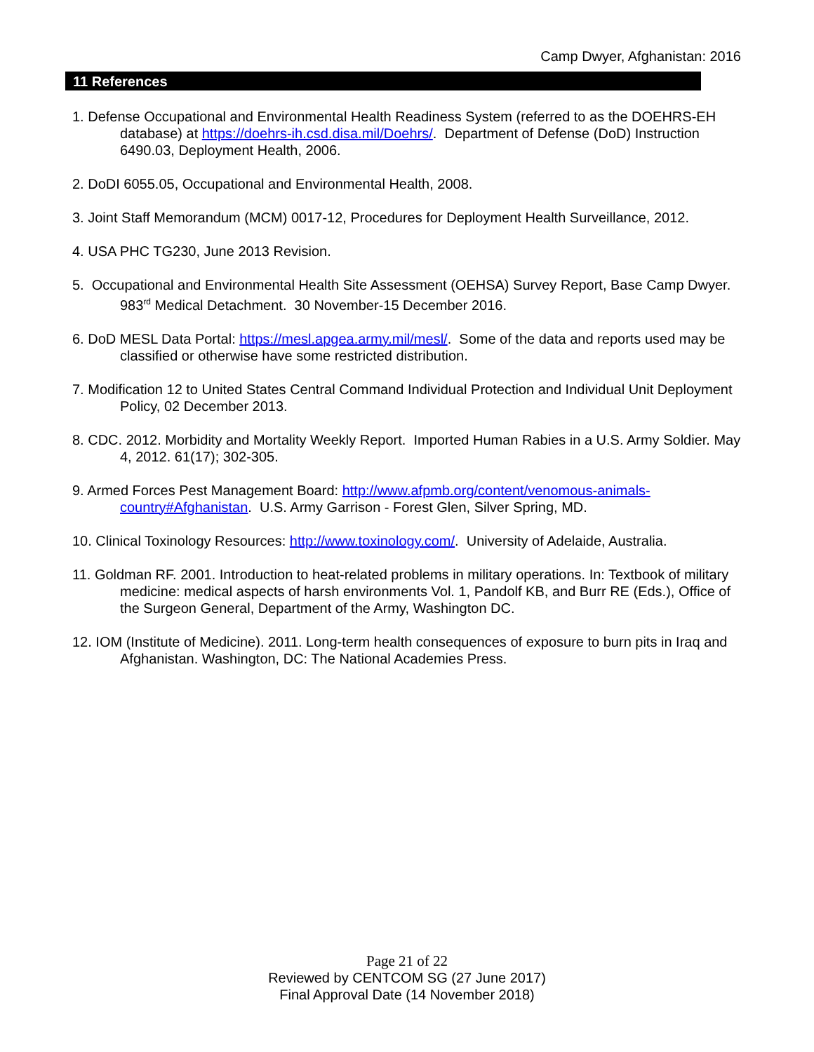Camp Dwyer, Afghanistan: 2016
11 References
1. Defense Occupational and Environmental Health Readiness System (referred to as the DOEHRS-EH database) at https://doehrs-ih.csd.disa.mil/Doehrs/. Department of Defense (DoD) Instruction 6490.03, Deployment Health, 2006.
2. DoDI 6055.05, Occupational and Environmental Health, 2008.
3. Joint Staff Memorandum (MCM) 0017-12, Procedures for Deployment Health Surveillance, 2012.
4. USA PHC TG230, June 2013 Revision.
5. Occupational and Environmental Health Site Assessment (OEHSA) Survey Report, Base Camp Dwyer. 983<sup>rd</sup> Medical Detachment. 30 November-15 December 2016.
6. DoD MESL Data Portal: https://mesl.apgea.army.mil/mesl/. Some of the data and reports used may be classified or otherwise have some restricted distribution.
7. Modification 12 to United States Central Command Individual Protection and Individual Unit Deployment Policy, 02 December 2013.
8. CDC. 2012. Morbidity and Mortality Weekly Report. Imported Human Rabies in a U.S. Army Soldier. May 4, 2012. 61(17); 302-305.
9. Armed Forces Pest Management Board: http://www.afpmb.org/content/venomous-animals-country#Afghanistan. U.S. Army Garrison - Forest Glen, Silver Spring, MD.
10. Clinical Toxinology Resources: http://www.toxinology.com/. University of Adelaide, Australia.
11. Goldman RF. 2001. Introduction to heat-related problems in military operations. In: Textbook of military medicine: medical aspects of harsh environments Vol. 1, Pandolf KB, and Burr RE (Eds.), Office of the Surgeon General, Department of the Army, Washington DC.
12. IOM (Institute of Medicine). 2011. Long-term health consequences of exposure to burn pits in Iraq and Afghanistan. Washington, DC: The National Academies Press.
Page 21 of 22
Reviewed by CENTCOM SG (27 June 2017)
Final Approval Date (14 November 2018)